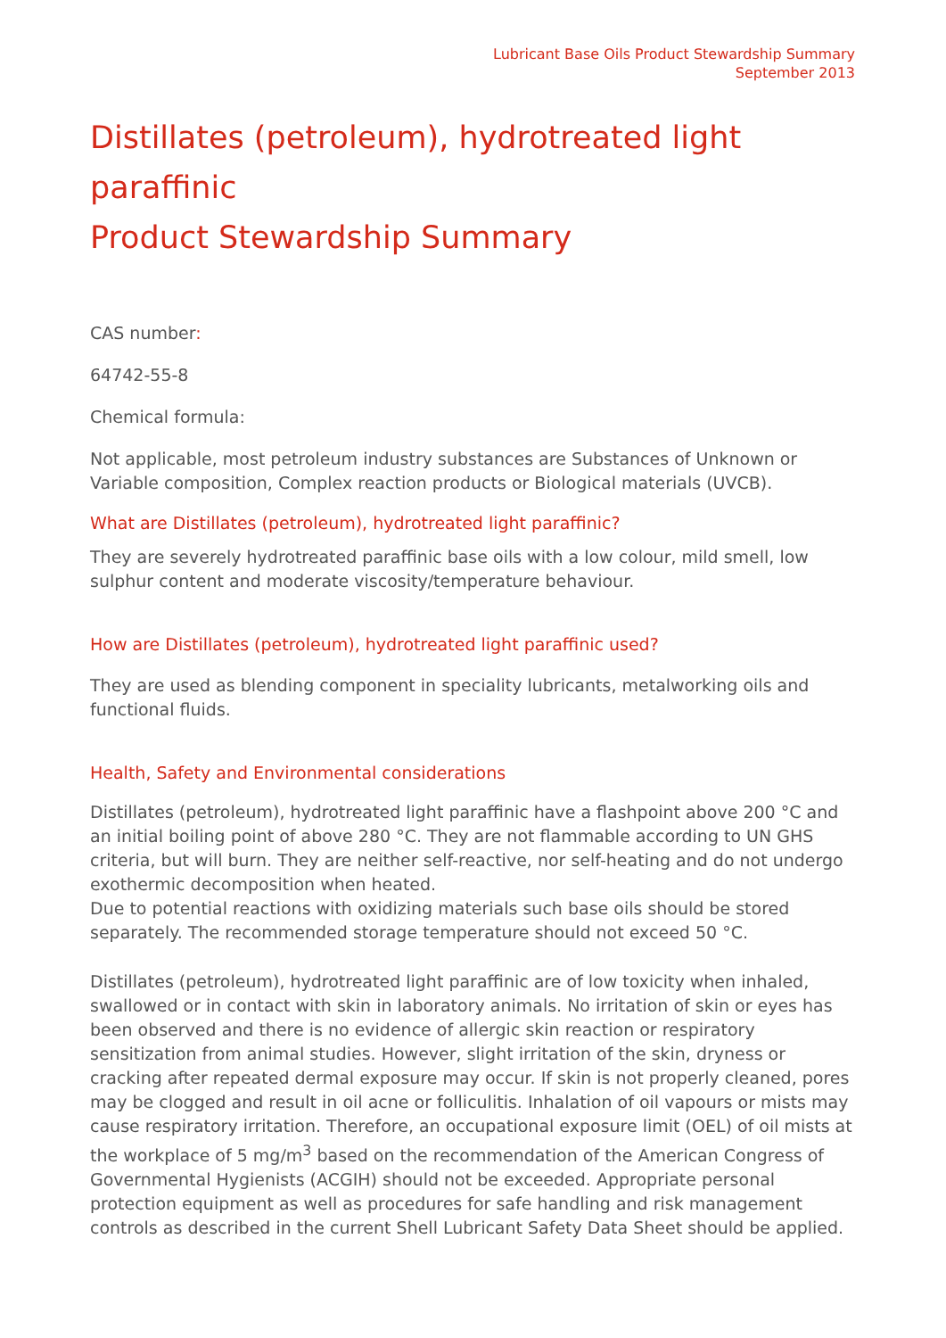Lubricant Base Oils Product Stewardship Summary
September 2013
Distillates (petroleum), hydrotreated light paraffinic
Product Stewardship Summary
CAS number:
64742-55-8
Chemical formula:
Not applicable, most petroleum industry substances are Substances of Unknown or Variable composition, Complex reaction products or Biological materials (UVCB).
What are Distillates (petroleum), hydrotreated light paraffinic?
They are severely hydrotreated paraffinic base oils with a low colour, mild smell, low sulphur content and moderate viscosity/temperature behaviour.
How are Distillates (petroleum), hydrotreated light paraffinic used?
They are used as blending component in speciality lubricants, metalworking oils and functional fluids.
Health, Safety and Environmental considerations
Distillates (petroleum), hydrotreated light paraffinic have a flashpoint above 200 °C and an initial boiling point of above 280 °C. They are not flammable according to UN GHS criteria, but will burn. They are neither self-reactive, nor self-heating and do not undergo exothermic decomposition when heated.
Due to potential reactions with oxidizing materials such base oils should be stored separately. The recommended storage temperature should not exceed 50 °C.
Distillates (petroleum), hydrotreated light paraffinic are of low toxicity when inhaled, swallowed or in contact with skin in laboratory animals. No irritation of skin or eyes has been observed and there is no evidence of allergic skin reaction or respiratory sensitization from animal studies. However, slight irritation of the skin, dryness or cracking after repeated dermal exposure may occur. If skin is not properly cleaned, pores may be clogged and result in oil acne or folliculitis. Inhalation of oil vapours or mists may cause respiratory irritation. Therefore, an occupational exposure limit (OEL) of oil mists at the workplace of 5 mg/m<sup>3</sup> based on the recommendation of the American Congress of Governmental Hygienists (ACGIH) should not be exceeded. Appropriate personal protection equipment as well as procedures for safe handling and risk management controls as described in the current Shell Lubricant Safety Data Sheet should be applied.